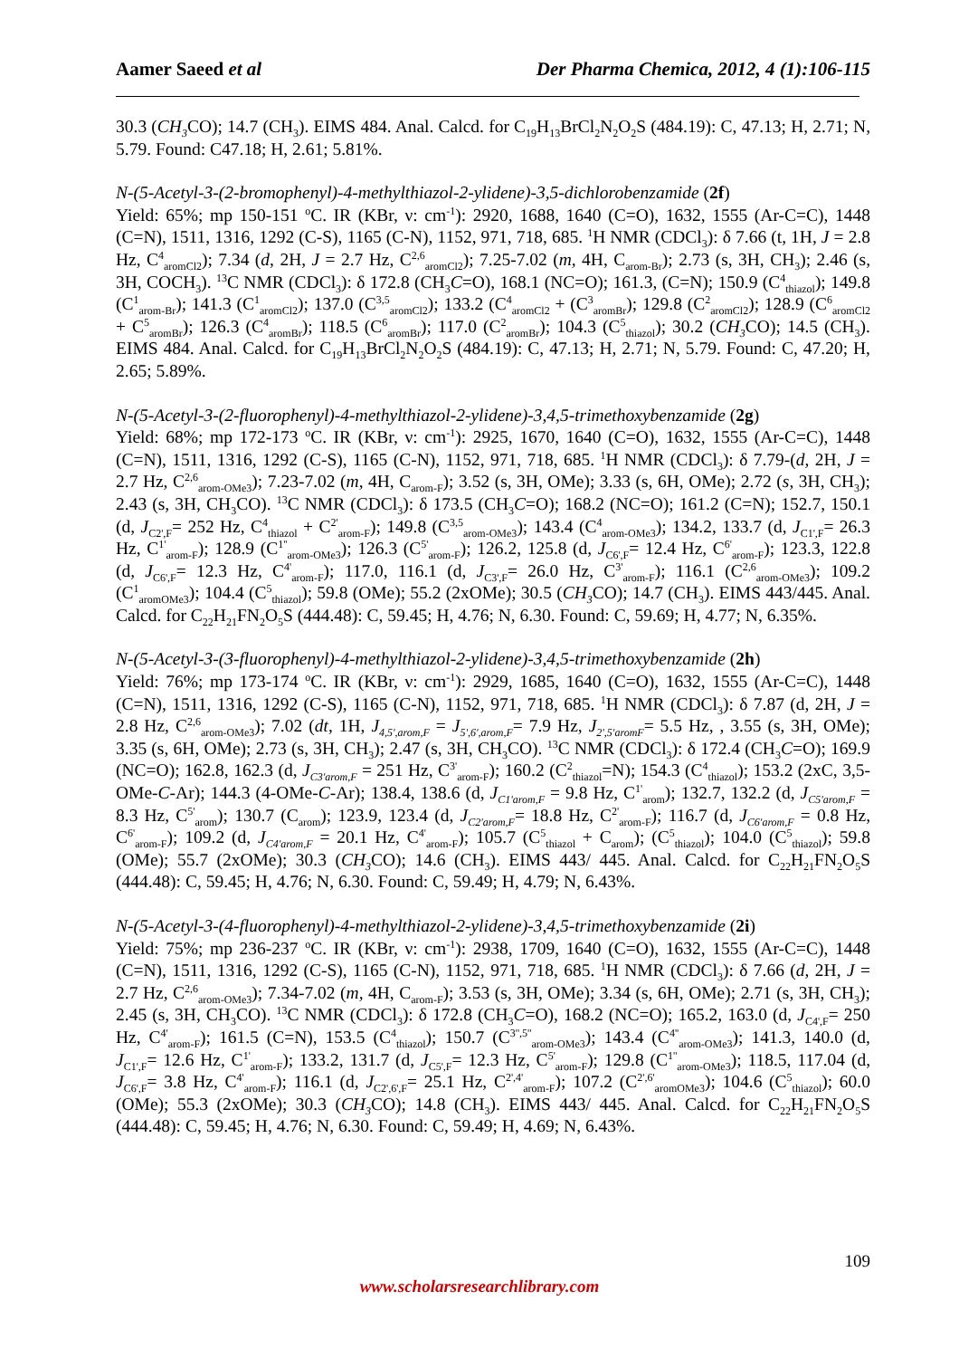Aamer Saeed et al Der Pharma Chemica, 2012, 4 (1):106-115
30.3 (CH<sub>3</sub> CO); 14.7 (CH<sub>3</sub>). EIMS 484. Anal. Calcd. for C<sub>19</sub>H<sub>13</sub>BrCl<sub>2</sub>N<sub>2</sub>O<sub>2</sub>S (484.19): C, 47.13; H, 2.71; N, 5.79. Found: C47.18; H, 2.61; 5.81%.
N-(5-Acetyl-3-(2-bromophenyl)-4-methylthiazol-2-ylidene)-3,5-dichlorobenzamide (2f)
Yield: 65%; mp 150-151 <sup>o</sup>C. IR (KBr, ν: cm<sup>-1</sup>): 2920, 1688, 1640 (C=O), 1632, 1555 (Ar-C=C), 1448 (C=N), 1511, 1316, 1292 (C-S), 1165 (C-N), 1152, 971, 718, 685. <sup>1</sup>H NMR (CDCl<sub>3</sub>): δ 7.66 (t, 1H, J = 2.8 Hz, C<sup>4</sup><sub>aromCl2</sub>); 7.34 (d, 2H, J = 2.7 Hz, C<sup>2,6</sup><sub>aromCl2</sub>); 7.25-7.02 (m, 4H, C<sub>arom-Br</sub>); 2.73 (s, 3H, CH<sub>3</sub>); 2.46 (s, 3H, COCH<sub>3</sub>). <sup>13</sup>C NMR (CDCl<sub>3</sub>): δ 172.8 (CH<sub>3</sub>C=O), 168.1 (NC=O); 161.3, (C=N); 150.9 (C<sup>4</sup><sub>thiazol</sub>); 149.8 (C<sup>1</sup><sub>arom-Br</sub>); 141.3 (C<sup>1</sup><sub>aromCl2</sub>); 137.0 (C<sup>3,5</sup><sub>aromCl2</sub>); 133.2 (C<sup>4</sup><sub>aromCl2</sub> + (C<sup>3</sup><sub>aromBr</sub>); 129.8 (C<sup>2</sup><sub>aromCl2</sub>); 128.9 (C<sup>6</sup><sub>aromCl2</sub> + C<sup>5</sup><sub>aromBr</sub>); 126.3 (C<sup>4</sup><sub>aromBr</sub>); 118.5 (C<sup>6</sup><sub>aromBr</sub>); 117.0 (C<sup>2</sup><sub>aromBr</sub>); 104.3 (C<sup>5</sup><sub>thiazol</sub>); 30.2 (CH<sub>3</sub> CO); 14.5 (CH<sub>3</sub>). EIMS 484. Anal. Calcd. for C<sub>19</sub>H<sub>13</sub>BrCl<sub>2</sub>N<sub>2</sub>O<sub>2</sub>S (484.19): C, 47.13; H, 2.71; N, 5.79. Found: C, 47.20; H, 2.65; 5.89%.
N-(5-Acetyl-3-(2-fluorophenyl)-4-methylthiazol-2-ylidene)-3,4,5-trimethoxybenzamide (2g)
Yield: 68%; mp 172-173 <sup>o</sup>C. IR (KBr, ν: cm<sup>-1</sup>): 2925, 1670, 1640 (C=O), 1632, 1555 (Ar-C=C), 1448 (C=N), 1511, 1316, 1292 (C-S), 1165 (C-N), 1152, 971, 718, 685. <sup>1</sup>H NMR (CDCl<sub>3</sub>): δ 7.79-(d, 2H, J = 2.7 Hz, C<sup>2,6</sup><sub>arom-OMe3</sub>); 7.23-7.02 (m, 4H, C<sub>arom-F</sub>); 3.52 (s, 3H, OMe); 3.33 (s, 6H, OMe); 2.72 (s, 3H, CH<sub>3</sub>); 2.43 (s, 3H, CH<sub>3</sub>CO). <sup>13</sup>C NMR (CDCl<sub>3</sub>): δ 173.5 (CH<sub>3</sub>C=O); 168.2 (NC=O); 161.2 (C=N); 152.7, 150.1 (d, J<sub>C2',F</sub>= 252 Hz, C<sup>4</sup><sub>thiazol</sub> + C<sup>2'</sup><sub>arom-F</sub>); 149.8 (C<sup>3,5</sup><sub>arom-OMe3</sub>); 143.4 (C<sup>4</sup><sub>arom-OMe3</sub>); 134.2, 133.7 (d, J<sub>C1',F</sub>= 26.3 Hz, C<sup>1'</sup><sub>arom-F</sub>); 128.9 (C<sup>1''</sup><sub>arom-OMe3</sub>); 126.3 (C<sup>5'</sup><sub>arom-F</sub>); 126.2, 125.8 (d, J<sub>C6',F</sub>= 12.4 Hz, C<sup>6'</sup><sub>arom-F</sub>); 123.3, 122.8 (d, J<sub>C6',F</sub>= 12.3 Hz, C<sup>4'</sup><sub>arom-F</sub>); 117.0, 116.1 (d, J<sub>C3',F</sub>= 26.0 Hz, C<sup>3'</sup><sub>arom-F</sub>); 116.1 (C<sup>2,6</sup><sub>arom-OMe3</sub>); 109.2 (C<sup>1</sup><sub>aromOMe3</sub>); 104.4 (C<sup>5</sup><sub>thiazol</sub>); 59.8 (OMe); 55.2 (2xOMe); 30.5 (CH<sub>3</sub> CO); 14.7 (CH<sub>3</sub>). EIMS 443/445. Anal. Calcd. for C<sub>22</sub>H<sub>21</sub>FN<sub>2</sub>O<sub>5</sub>S (444.48): C, 59.45; H, 4.76; N, 6.30. Found: C, 59.69; H, 4.77; N, 6.35%.
N-(5-Acetyl-3-(3-fluorophenyl)-4-methylthiazol-2-ylidene)-3,4,5-trimethoxybenzamide (2h)
Yield: 76%; mp 173-174 <sup>o</sup>C. IR (KBr, ν: cm<sup>-1</sup>): 2929, 1685, 1640 (C=O), 1632, 1555 (Ar-C=C), 1448 (C=N), 1511, 1316, 1292 (C-S), 1165 (C-N), 1152, 971, 718, 685. <sup>1</sup>H NMR (CDCl<sub>3</sub>): δ 7.87 (d, 2H, J = 2.8 Hz, C<sup>2,6</sup><sub>arom-OMe3</sub>); 7.02 (dt, 1H, J<sub>4,5',arom,F</sub> = J<sub>5',6',arom,F</sub>= 7.9 Hz, J<sub>2',5'aromF</sub>= 5.5 Hz, , 3.55 (s, 3H, OMe); 3.35 (s, 6H, OMe); 2.73 (s, 3H, CH<sub>3</sub>); 2.47 (s, 3H, CH<sub>3</sub>CO). <sup>13</sup>C NMR (CDCl<sub>3</sub>): δ 172.4 (CH<sub>3</sub>C=O); 169.9 (NC=O); 162.8, 162.3 (d, J<sub>C3'arom,F</sub> = 251 Hz, C<sup>3'</sup><sub>arom-F</sub>); 160.2 (C<sup>2</sup><sub>thiazol</sub>=N); 154.3 (C<sup>4</sup><sub>thiazol</sub>); 153.2 (2xC, 3,5-OMe-C-Ar); 144.3 (4-OMe-C-Ar); 138.4, 138.6 (d, J<sub>C1'arom,F</sub> = 9.8 Hz, C<sup>1'</sup><sub>arom</sub>); 132.7, 132.2 (d, J<sub>C5'arom,F</sub> = 8.3 Hz, C<sup>5'</sup><sub>arom</sub>); 130.7 (C<sub>arom</sub>); 123.9, 123.4 (d, J<sub>C2'arom,F</sub>= 18.8 Hz, C<sup>2'</sup><sub>arom-F</sub>); 116.7 (d, J<sub>C6'arom,F</sub> = 0.8 Hz, C<sup>6'</sup><sub>arom-F</sub>); 109.2 (d, J<sub>C4'arom,F</sub> = 20.1 Hz, C<sup>4'</sup><sub>arom-F</sub>); 105.7 (C<sup>5</sup><sub>thiazol</sub> + C<sub>arom</sub>); (C<sup>5</sup><sub>thiazol</sub>); 104.0 (C<sup>5</sup><sub>thiazol</sub>); 59.8 (OMe); 55.7 (2xOMe); 30.3 (CH<sub>3</sub> CO); 14.6 (CH<sub>3</sub>). EIMS 443/ 445. Anal. Calcd. for C<sub>22</sub>H<sub>21</sub>FN<sub>2</sub>O<sub>5</sub>S (444.48): C, 59.45; H, 4.76; N, 6.30. Found: C, 59.49; H, 4.79; N, 6.43%.
N-(5-Acetyl-3-(4-fluorophenyl)-4-methylthiazol-2-ylidene)-3,4,5-trimethoxybenzamide (2i)
Yield: 75%; mp 236-237 <sup>o</sup>C. IR (KBr, ν: cm<sup>-1</sup>): 2938, 1709, 1640 (C=O), 1632, 1555 (Ar-C=C), 1448 (C=N), 1511, 1316, 1292 (C-S), 1165 (C-N), 1152, 971, 718, 685. <sup>1</sup>H NMR (CDCl<sub>3</sub>): δ 7.66 (d, 2H, J = 2.7 Hz, C<sup>2,6</sup><sub>arom-OMe3</sub>); 7.34-7.02 (m, 4H, C<sub>arom-F</sub>); 3.53 (s, 3H, OMe); 3.34 (s, 6H, OMe); 2.71 (s, 3H, CH<sub>3</sub>); 2.45 (s, 3H, CH<sub>3</sub>CO). <sup>13</sup>C NMR (CDCl<sub>3</sub>): δ 172.8 (CH<sub>3</sub>C=O), 168.2 (NC=O); 165.2, 163.0 (d, J<sub>C4',F</sub>= 250 Hz, C<sup>4'</sup><sub>arom-F</sub>); 161.5 (C=N), 153.5 (C<sup>4</sup><sub>thiazol</sub>); 150.7 (C<sup>3'',5''</sup><sub>arom-OMe3</sub>); 143.4 (C<sup>4''</sup><sub>arom-OMe3</sub>); 141.3, 140.0 (d, J<sub>C1',F</sub>= 12.6 Hz, C<sup>1'</sup><sub>arom-F</sub>); 133.2, 131.7 (d, J<sub>C5',F</sub>= 12.3 Hz, C<sup>5'</sup><sub>arom-F</sub>); 129.8 (C<sup>1''</sup><sub>arom-OMe3</sub>); 118.5, 117.04 (d, J<sub>C6',F</sub>= 3.8 Hz, C<sup>4'</sup><sub>arom-F</sub>); 116.1 (d, J<sub>C2',6',F</sub>= 25.1 Hz, C<sup>2',4'</sup><sub>arom-F</sub>); 107.2 (C<sup>2',6'</sup><sub>aromOMe3</sub>); 104.6 (C<sup>5</sup><sub>thiazol</sub>); 60.0 (OMe); 55.3 (2xOMe); 30.3 (CH<sub>3</sub> CO); 14.8 (CH<sub>3</sub>). EIMS 443/ 445. Anal. Calcd. for C<sub>22</sub>H<sub>21</sub>FN<sub>2</sub>O<sub>5</sub>S (444.48): C, 59.45; H, 4.76; N, 6.30. Found: C, 59.49; H, 4.69; N, 6.43%.
109
www.scholarsresearchlibrary.com